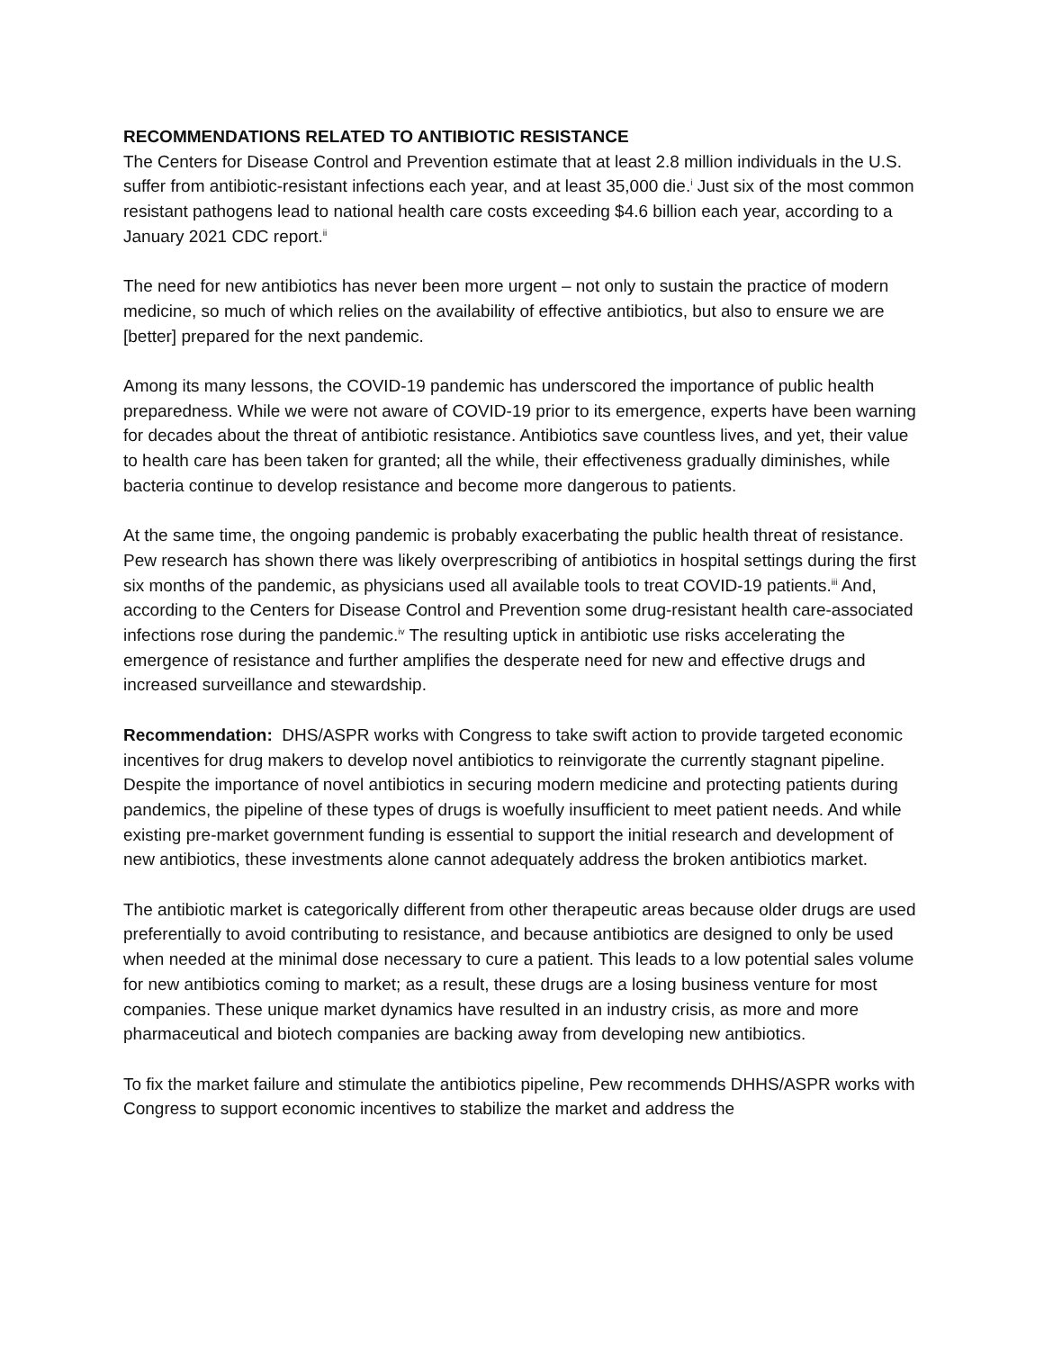RECOMMENDATIONS RELATED TO ANTIBIOTIC RESISTANCE
The Centers for Disease Control and Prevention estimate that at least 2.8 million individuals in the U.S. suffer from antibiotic-resistant infections each year, and at least 35,000 die.<sup>i</sup> Just six of the most common resistant pathogens lead to national health care costs exceeding $4.6 billion each year, according to a January 2021 CDC report.<sup>ii</sup>
The need for new antibiotics has never been more urgent – not only to sustain the practice of modern medicine, so much of which relies on the availability of effective antibiotics, but also to ensure we are [better] prepared for the next pandemic.
Among its many lessons, the COVID-19 pandemic has underscored the importance of public health preparedness. While we were not aware of COVID-19 prior to its emergence, experts have been warning for decades about the threat of antibiotic resistance. Antibiotics save countless lives, and yet, their value to health care has been taken for granted; all the while, their effectiveness gradually diminishes, while bacteria continue to develop resistance and become more dangerous to patients.
At the same time, the ongoing pandemic is probably exacerbating the public health threat of resistance. Pew research has shown there was likely overprescribing of antibiotics in hospital settings during the first six months of the pandemic, as physicians used all available tools to treat COVID-19 patients.<sup>iii</sup> And, according to the Centers for Disease Control and Prevention some drug-resistant health care-associated infections rose during the pandemic.<sup>iv</sup> The resulting uptick in antibiotic use risks accelerating the emergence of resistance and further amplifies the desperate need for new and effective drugs and increased surveillance and stewardship.
Recommendation: DHS/ASPR works with Congress to take swift action to provide targeted economic incentives for drug makers to develop novel antibiotics to reinvigorate the currently stagnant pipeline.
Despite the importance of novel antibiotics in securing modern medicine and protecting patients during pandemics, the pipeline of these types of drugs is woefully insufficient to meet patient needs. And while existing pre-market government funding is essential to support the initial research and development of new antibiotics, these investments alone cannot adequately address the broken antibiotics market.
The antibiotic market is categorically different from other therapeutic areas because older drugs are used preferentially to avoid contributing to resistance, and because antibiotics are designed to only be used when needed at the minimal dose necessary to cure a patient. This leads to a low potential sales volume for new antibiotics coming to market; as a result, these drugs are a losing business venture for most companies. These unique market dynamics have resulted in an industry crisis, as more and more pharmaceutical and biotech companies are backing away from developing new antibiotics.
To fix the market failure and stimulate the antibiotics pipeline, Pew recommends DHHS/ASPR works with Congress to support economic incentives to stabilize the market and address the